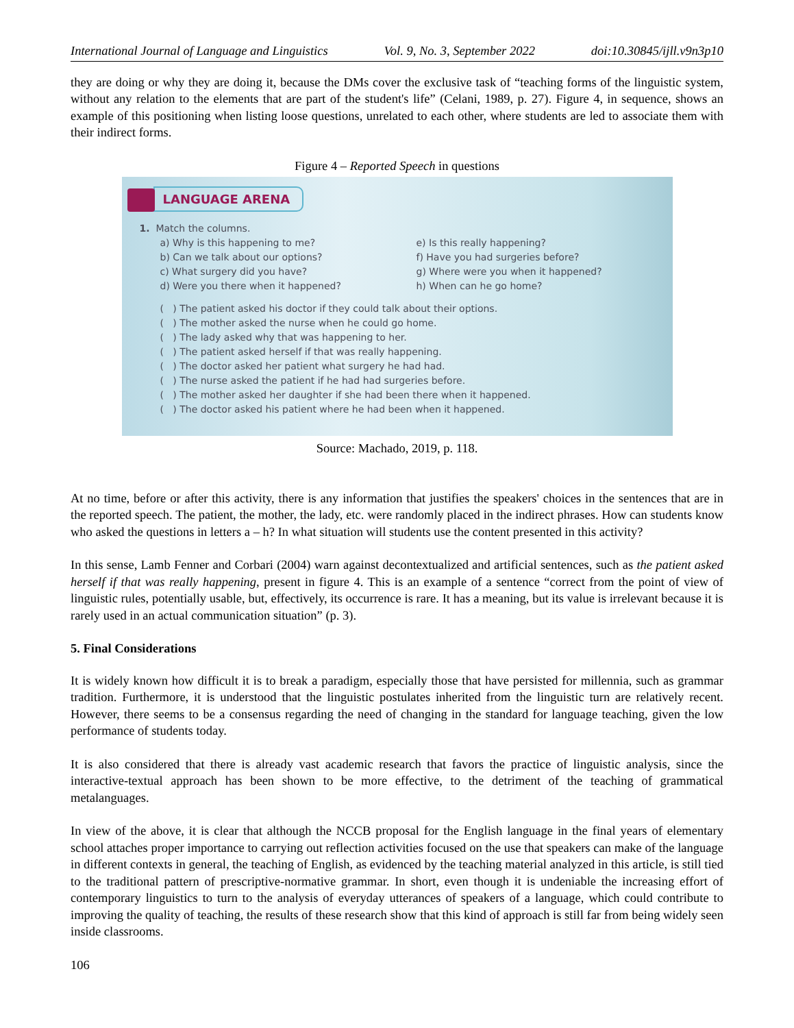International Journal of Language and Linguistics Vol. 9, No. 3, September 2022 doi:10.30845/ijll.v9n3p10
they are doing or why they are doing it, because the DMs cover the exclusive task of “teaching forms of the linguistic system, without any relation to the elements that are part of the student's life” (Celani, 1989, p. 27). Figure 4, in sequence, shows an example of this positioning when listing loose questions, unrelated to each other, where students are led to associate them with their indirect forms.
Figure 4 – Reported Speech in questions
LANGUAGE ARENA
1. Match the columns.
a) Why is this happening to me?
b) Can we talk about our options?
c) What surgery did you have?
d) Were you there when it happened?
e) Is this really happening?
f) Have you had surgeries before?
g) Where were you when it happened?
h) When can he go home?
( ) The patient asked his doctor if they could talk about their options.
( ) The mother asked the nurse when he could go home.
( ) The lady asked why that was happening to her.
( ) The patient asked herself if that was really happening.
( ) The doctor asked her patient what surgery he had had.
( ) The nurse asked the patient if he had had surgeries before.
( ) The mother asked her daughter if she had been there when it happened.
( ) The doctor asked his patient where he had been when it happened.
Source: Machado, 2019, p. 118.
At no time, before or after this activity, there is any information that justifies the speakers' choices in the sentences that are in the reported speech. The patient, the mother, the lady, etc. were randomly placed in the indirect phrases. How can students know who asked the questions in letters a – h? In what situation will students use the content presented in this activity?
In this sense, Lamb Fenner and Corbari (2004) warn against decontextualized and artificial sentences, such as the patient asked herself if that was really happening, present in figure 4. This is an example of a sentence “correct from the point of view of linguistic rules, potentially usable, but, effectively, its occurrence is rare. It has a meaning, but its value is irrelevant because it is rarely used in an actual communication situation” (p. 3).
5. Final Considerations
It is widely known how difficult it is to break a paradigm, especially those that have persisted for millennia, such as grammar tradition. Furthermore, it is understood that the linguistic postulates inherited from the linguistic turn are relatively recent. However, there seems to be a consensus regarding the need of changing in the standard for language teaching, given the low performance of students today.
It is also considered that there is already vast academic research that favors the practice of linguistic analysis, since the interactive-textual approach has been shown to be more effective, to the detriment of the teaching of grammatical metalanguages.
In view of the above, it is clear that although the NCCB proposal for the English language in the final years of elementary school attaches proper importance to carrying out reflection activities focused on the use that speakers can make of the language in different contexts in general, the teaching of English, as evidenced by the teaching material analyzed in this article, is still tied to the traditional pattern of prescriptive-normative grammar. In short, even though it is undeniable the increasing effort of contemporary linguistics to turn to the analysis of everyday utterances of speakers of a language, which could contribute to improving the quality of teaching, the results of these research show that this kind of approach is still far from being widely seen inside classrooms.
106